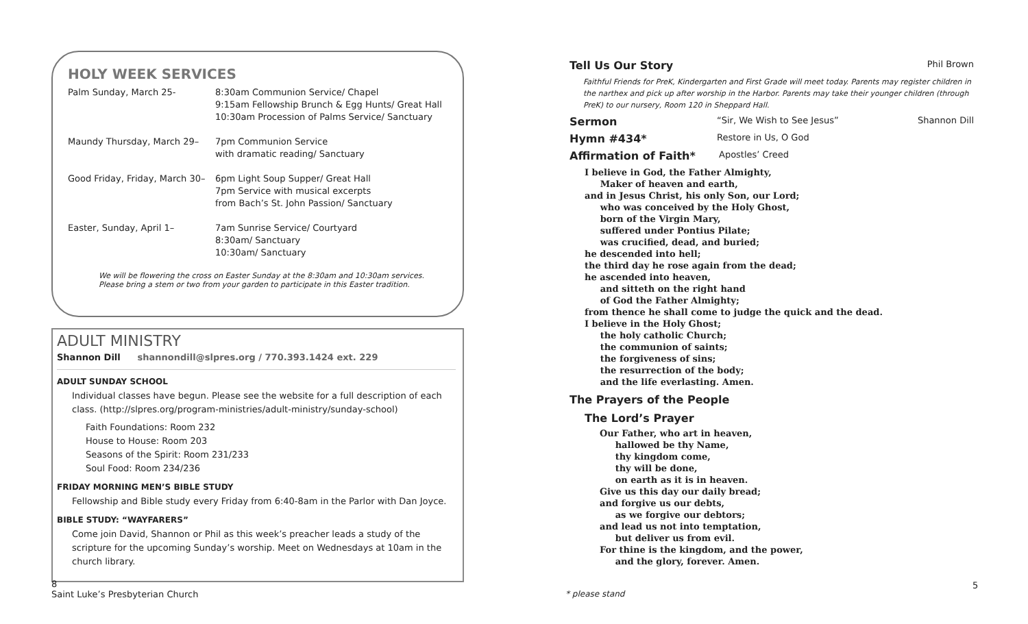HOLY WEEK SERVICES
| Palm Sunday, March 25- | 8:30am Communion Service/ Chapel 9:15am Fellowship Brunch & Egg Hunts/ Great Hall 10:30am Procession of Palms Service/ Sanctuary |
| Maundy Thursday, March 29– | 7pm Communion Service with dramatic reading/ Sanctuary |
| Good Friday, Friday, March 30– | 6pm Light Soup Supper/ Great Hall 7pm Service with musical excerpts from Bach’s St. John Passion/ Sanctuary |
| Easter, Sunday, April 1– | 7am Sunrise Service/ Courtyard 8:30am/ Sanctuary 10:30am/ Sanctuary |
We will be flowering the cross on Easter Sunday at the 8:30am and 10:30am services.
Please bring a stem or two from your garden to participate in this Easter tradition.
ADULT MINISTRY
Shannon Dill shannondill@slpres.org / 770.393.1424 ext. 229
ADULT SUNDAY SCHOOL
Individual classes have begun. Please see the website for a full description of each class. (http://slpres.org/program-ministries/adult-ministry/sunday-school)
Faith Foundations: Room 232
House to House: Room 203
Seasons of the Spirit: Room 231/233
Soul Food: Room 234/236
FRIDAY MORNING MEN’S BIBLE STUDY
Fellowship and Bible study every Friday from 6:40-8am in the Parlor with Dan Joyce.
BIBLE STUDY: “WAYFARERS”
Come join David, Shannon or Phil as this week’s preacher leads a study of the scripture for the upcoming Sunday’s worship. Meet on Wednesdays at 10am in the church library.
8
Saint Luke’s Presbyterian Church
Tell Us Our Story Phil Brown
Faithful Friends for PreK, Kindergarten and First Grade will meet today. Parents may register children in the narthex and pick up after worship in the Harbor. Parents may take their younger children (through PreK) to our nursery, Room 120 in Sheppard Hall.
Sermon “Sir, We Wish to See Jesus” Shannon Dill
Hymn #434* Restore in Us, O God
Affirmation of Faith* Apostles’ Creed
I believe in God, the Father Almighty,
Maker of heaven and earth,
and in Jesus Christ, his only Son, our Lord;
who was conceived by the Holy Ghost,
born of the Virgin Mary,
suffered under Pontius Pilate;
was crucified, dead, and buried;
he descended into hell;
the third day he rose again from the dead;
he ascended into heaven,
and sitteth on the right hand
of God the Father Almighty;
from thence he shall come to judge the quick and the dead.
I believe in the Holy Ghost;
the holy catholic Church;
the communion of saints;
the forgiveness of sins;
the resurrection of the body;
and the life everlasting. Amen.
The Prayers of the People
The Lord’s Prayer
Our Father, who art in heaven,
hallowed be thy Name,
thy kingdom come,
thy will be done,
on earth as it is in heaven.
Give us this day our daily bread;
and forgive us our debts,
as we forgive our debtors;
and lead us not into temptation,
but deliver us from evil.
For thine is the kingdom, and the power,
and the glory, forever. Amen.
* please stand
5